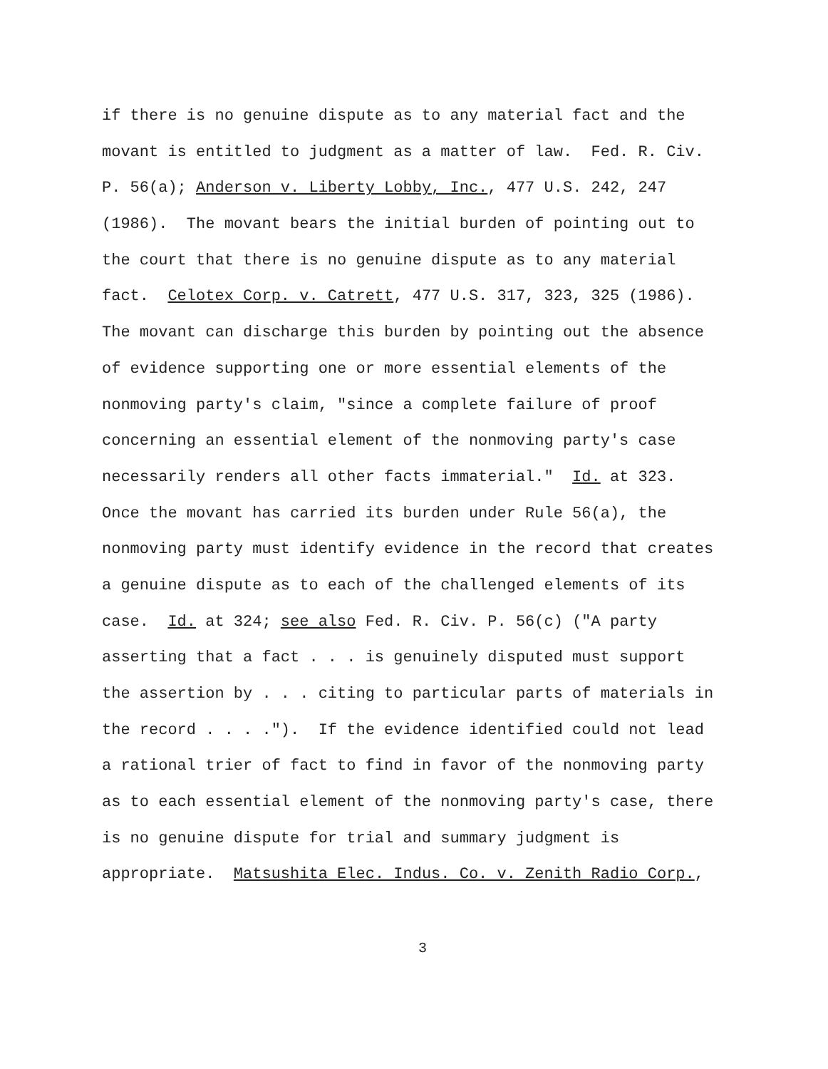if there is no genuine dispute as to any material fact and the
movant is entitled to judgment as a matter of law. Fed. R. Civ.
P. 56(a); Anderson v. Liberty Lobby, Inc., 477 U.S. 242, 247
(1986). The movant bears the initial burden of pointing out to
the court that there is no genuine dispute as to any material
fact. Celotex Corp. v. Catrett, 477 U.S. 317, 323, 325 (1986).
The movant can discharge this burden by pointing out the absence
of evidence supporting one or more essential elements of the
nonmoving party's claim, "since a complete failure of proof
concerning an essential element of the nonmoving party's case
necessarily renders all other facts immaterial." Id. at 323.
Once the movant has carried its burden under Rule 56(a), the
nonmoving party must identify evidence in the record that creates
a genuine dispute as to each of the challenged elements of its
case. Id. at 324; see also Fed. R. Civ. P. 56(c) ("A party
asserting that a fact . . . is genuinely disputed must support
the assertion by . . . citing to particular parts of materials in
the record . . . ."). If the evidence identified could not lead
a rational trier of fact to find in favor of the nonmoving party
as to each essential element of the nonmoving party's case, there
is no genuine dispute for trial and summary judgment is
appropriate. Matsushita Elec. Indus. Co. v. Zenith Radio Corp.,
3